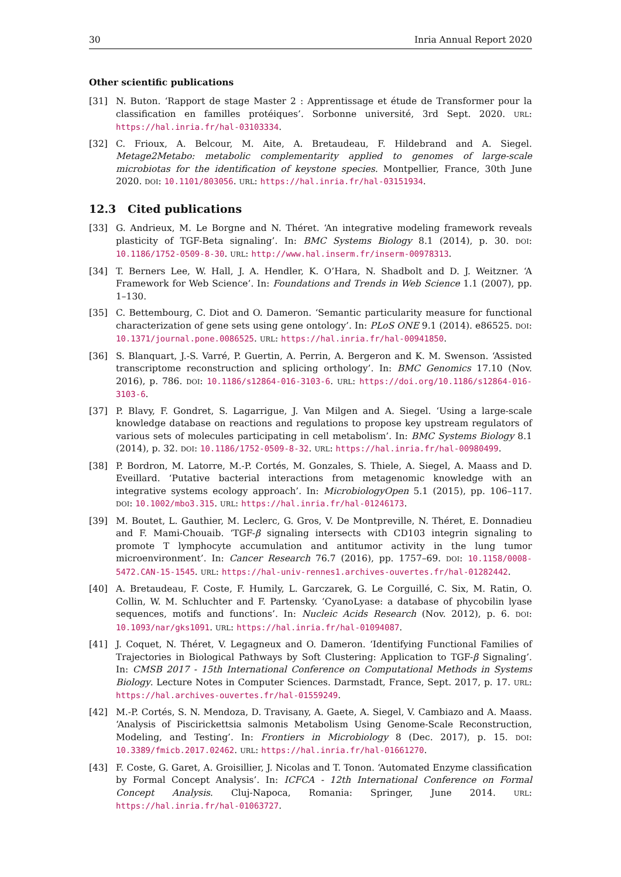30 Inria Annual Report 2020
Other scientific publications
[31] N. Buton. ‘Rapport de stage Master 2 : Apprentissage et étude de Transformer pour la classification en familles protéiques’. Sorbonne université, 3rd Sept. 2020. URL: https://hal.inria.fr/hal-03103334.
[32] C. Frioux, A. Belcour, M. Aite, A. Bretaudeau, F. Hildebrand and A. Siegel. Metage2Metabo: metabolic complementarity applied to genomes of large-scale microbiotas for the identification of keystone species. Montpellier, France, 30th June 2020. DOI: 10.1101/803056. URL: https://hal.inria.fr/hal-03151934.
12.3 Cited publications
[33] G. Andrieux, M. Le Borgne and N. Théret. ‘An integrative modeling framework reveals plasticity of TGF-Beta signaling’. In: BMC Systems Biology 8.1 (2014), p. 30. DOI: 10.1186/1752-0509-8-30. URL: http://www.hal.inserm.fr/inserm-00978313.
[34] T. Berners Lee, W. Hall, J. A. Hendler, K. O’Hara, N. Shadbolt and D. J. Weitzner. ‘A Framework for Web Science’. In: Foundations and Trends in Web Science 1.1 (2007), pp. 1–130.
[35] C. Bettembourg, C. Diot and O. Dameron. ‘Semantic particularity measure for functional characterization of gene sets using gene ontology’. In: PLoS ONE 9.1 (2014). e86525. DOI: 10.1371/journal.pone.0086525. URL: https://hal.inria.fr/hal-00941850.
[36] S. Blanquart, J.-S. Varré, P. Guertin, A. Perrin, A. Bergeron and K. M. Swenson. ‘Assisted transcriptome reconstruction and splicing orthology’. In: BMC Genomics 17.10 (Nov. 2016), p. 786. DOI: 10.1186/s12864-016-3103-6. URL: https://doi.org/10.1186/s12864-016-3103-6.
[37] P. Blavy, F. Gondret, S. Lagarrigue, J. Van Milgen and A. Siegel. ‘Using a large-scale knowledge database on reactions and regulations to propose key upstream regulators of various sets of molecules participating in cell metabolism’. In: BMC Systems Biology 8.1 (2014), p. 32. DOI: 10.1186/1752-0509-8-32. URL: https://hal.inria.fr/hal-00980499.
[38] P. Bordron, M. Latorre, M.-P. Cortés, M. Gonzales, S. Thiele, A. Siegel, A. Maass and D. Eveillard. ‘Putative bacterial interactions from metagenomic knowledge with an integrative systems ecology approach’. In: MicrobiologyOpen 5.1 (2015), pp. 106–117. DOI: 10.1002/mbo3.315. URL: https://hal.inria.fr/hal-01246173.
[39] M. Boutet, L. Gauthier, M. Leclerc, G. Gros, V. De Montpreville, N. Théret, E. Donnadieu and F. Mami-Chouaib. ‘TGF-β signaling intersects with CD103 integrin signaling to promote T lymphocyte accumulation and antitumor activity in the lung tumor microenvironment’. In: Cancer Research 76.7 (2016), pp. 1757–69. DOI: 10.1158/0008-5472.CAN-15-1545. URL: https://hal-univ-rennes1.archives-ouvertes.fr/hal-01282442.
[40] A. Bretaudeau, F. Coste, F. Humily, L. Garczarek, G. Le Corguillé, C. Six, M. Ratin, O. Collin, W. M. Schluchter and F. Partensky. ‘CyanoLyase: a database of phycobilin lyase sequences, motifs and functions’. In: Nucleic Acids Research (Nov. 2012), p. 6. DOI: 10.1093/nar/gks1091. URL: https://hal.inria.fr/hal-01094087.
[41] J. Coquet, N. Théret, V. Legagneux and O. Dameron. ‘Identifying Functional Families of Trajectories in Biological Pathways by Soft Clustering: Application to TGF-β Signaling’. In: CMSB 2017 - 15th International Conference on Computational Methods in Systems Biology. Lecture Notes in Computer Sciences. Darmstadt, France, Sept. 2017, p. 17. URL: https://hal.archives-ouvertes.fr/hal-01559249.
[42] M.-P. Cortés, S. N. Mendoza, D. Travisany, A. Gaete, A. Siegel, V. Cambiazo and A. Maass. ‘Analysis of Piscirickettsia salmonis Metabolism Using Genome-Scale Reconstruction, Modeling, and Testing’. In: Frontiers in Microbiology 8 (Dec. 2017), p. 15. DOI: 10.3389/fmicb.2017.02462. URL: https://hal.inria.fr/hal-01661270.
[43] F. Coste, G. Garet, A. Groisillier, J. Nicolas and T. Tonon. ‘Automated Enzyme classification by Formal Concept Analysis’. In: ICFCA - 12th International Conference on Formal Concept Analysis. Cluj-Napoca, Romania: Springer, June 2014. URL: https://hal.inria.fr/hal-01063727.